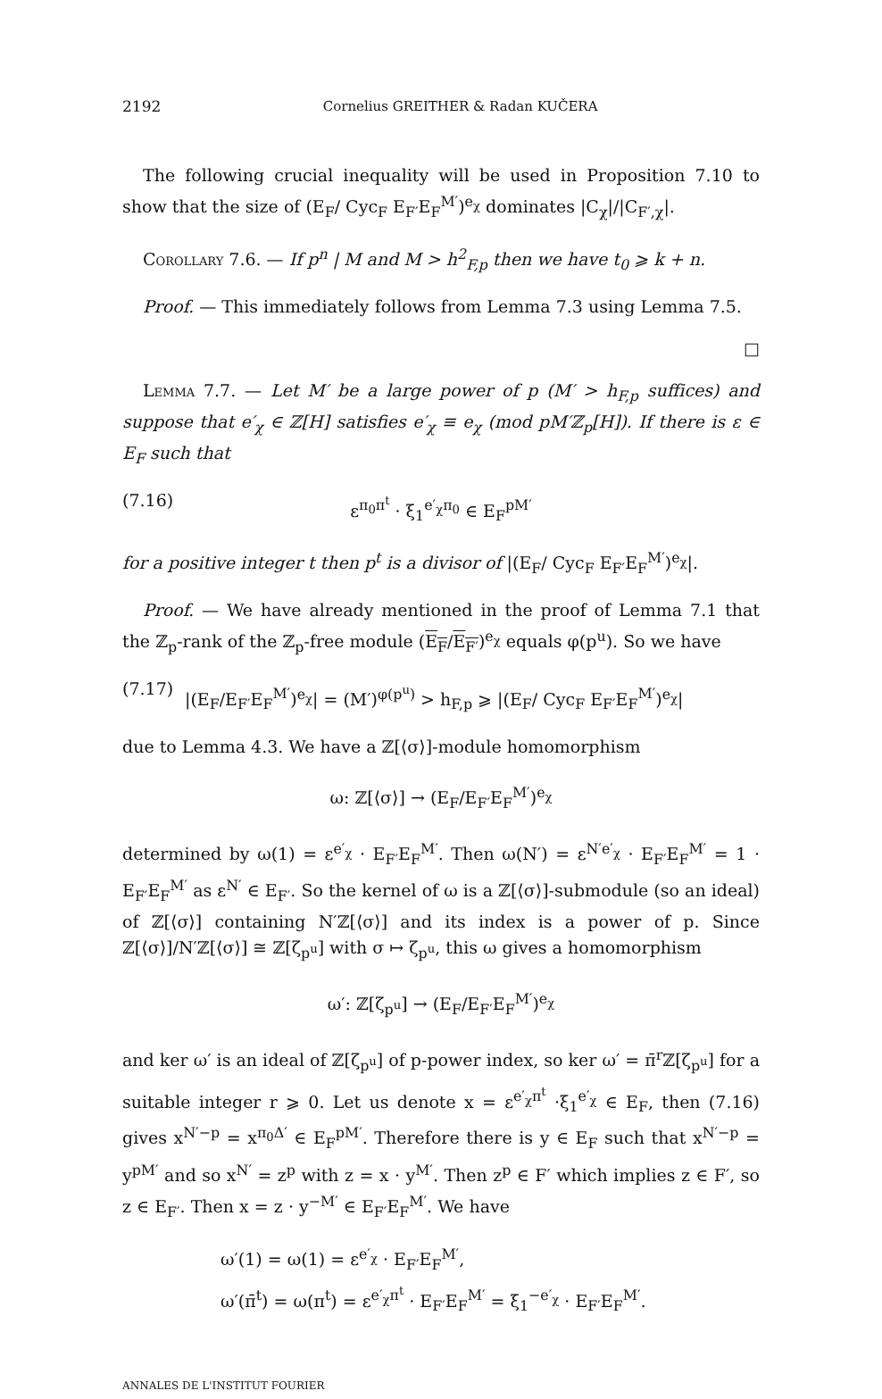2192 Cornelius GREITHER & Radan KUČERA
The following crucial inequality will be used in Proposition 7.10 to show that the size of (E<sub>F</sub>/ Cyc<sub>F</sub> E<sub>F′</sub>E<sub>F</sub><sup>M′</sup>)<sup>e<sub>χ</sub></sup> dominates |C<sub>χ</sub>|/|C<sub>F′,χ</sub>|.
Corollary 7.6. — If p<sup>n</sup> | M and M > h<sup>2</sup><sub>F,p</sub> then we have t<sub>0</sub> ⩾ k + n.
Proof. — This immediately follows from Lemma 7.3 using Lemma 7.5.
□
Lemma 7.7. — Let M′ be a large power of p (M′ > h<sub>F,p</sub> suffices) and suppose that e′<sub>χ</sub> ∈ ℤ[H] satisfies e′<sub>χ</sub> ≡ e<sub>χ</sub> (mod pM′ℤ<sub>p</sub>[H]). If there is ε ∈ E<sub>F</sub> such that
(7.16) ε<sup>π<sub>0</sub>π<sup>t</sup></sup> · ξ<sub>1</sub><sup>e′<sub>χ</sub>π<sub>0</sub></sup> ∈ E<sub>F</sub><sup>pM′</sup>
for a positive integer t then p<sup>t</sup> is a divisor of |(E<sub>F</sub>/ Cyc<sub>F</sub> E<sub>F′</sub>E<sub>F</sub><sup>M′</sup>)<sup>e<sub>χ</sub></sup>|.
Proof. — We have already mentioned in the proof of Lemma 7.1 that the ℤ<sub>p</sub>-rank of the ℤ<sub>p</sub>-free module (E<sub>F</sub>/E<sub>F′</sub>)<sup>e<sub>χ</sub></sup> equals φ(p<sup>u</sup>). So we have
(7.17) |(E<sub>F</sub>/E<sub>F′</sub>E<sub>F</sub><sup>M′</sup>)<sup>e<sub>χ</sub></sup>| = (M′)<sup>φ(p<sup>u</sup>)</sup> > h<sub>F,p</sub> ⩾ |(E<sub>F</sub>/ Cyc<sub>F</sub> E<sub>F′</sub>E<sub>F</sub><sup>M′</sup>)<sup>e<sub>χ</sub></sup>|
due to Lemma 4.3. We have a ℤ[⟨σ⟩]-module homomorphism
ω: ℤ[⟨σ⟩] → (E<sub>F</sub>/E<sub>F′</sub>E<sub>F</sub><sup>M′</sup>)<sup>e<sub>χ</sub></sup>
determined by ω(1) = ε<sup>e′<sub>χ</sub></sup> · E<sub>F′</sub>E<sub>F</sub><sup>M′</sup>. Then ω(N′) = ε<sup>N′e′<sub>χ</sub></sup> · E<sub>F′</sub>E<sub>F</sub><sup>M′</sup> = 1 · E<sub>F′</sub>E<sub>F</sub><sup>M′</sup> as ε<sup>N′</sup> ∈ E<sub>F′</sub>. So the kernel of ω is a ℤ[⟨σ⟩]-submodule (so an ideal) of ℤ[⟨σ⟩] containing N′ℤ[⟨σ⟩] and its index is a power of p. Since ℤ[⟨σ⟩]/N′ℤ[⟨σ⟩] ≅ ℤ[ζ<sub>p<sup>u</sup></sub>] with σ ↦ ζ<sub>p<sup>u</sup></sub>, this ω gives a homomorphism
ω′: ℤ[ζ<sub>p<sup>u</sup></sub>] → (E<sub>F</sub>/E<sub>F′</sub>E<sub>F</sub><sup>M′</sup>)<sup>e<sub>χ</sub></sup>
and ker ω′ is an ideal of ℤ[ζ<sub>p<sup>u</sup></sub>] of p-power index, so ker ω′ = π̄<sup>r</sup>ℤ[ζ<sub>p<sup>u</sup></sub>] for a suitable integer r ⩾ 0. Let us denote x = ε<sup>e′<sub>χ</sub>π<sup>t</sup></sup> ·ξ<sub>1</sub><sup>e′<sub>χ</sub></sup> ∈ E<sub>F</sub>, then (7.16) gives x<sup>N′−p</sup> = x<sup>π<sub>0</sub>Δ′</sup> ∈ E<sub>F</sub><sup>pM′</sup>. Therefore there is y ∈ E<sub>F</sub> such that x<sup>N′−p</sup> = y<sup>pM′</sup> and so x<sup>N′</sup> = z<sup>p</sup> with z = x · y<sup>M′</sup>. Then z<sup>p</sup> ∈ F′ which implies z ∈ F′, so z ∈ E<sub>F′</sub>. Then x = z · y<sup>−M′</sup> ∈ E<sub>F′</sub>E<sub>F</sub><sup>M′</sup>. We have
ω′(1) = ω(1) = ε<sup>e′<sub>χ</sub></sup> · E<sub>F′</sub>E<sub>F</sub><sup>M′</sup>,
ω′(π̄<sup>t</sup>) = ω(π<sup>t</sup>) = ε<sup>e′<sub>χ</sub>π<sup>t</sup></sup> · E<sub>F′</sub>E<sub>F</sub><sup>M′</sup> = ξ<sub>1</sub><sup>−e′<sub>χ</sub></sup> · E<sub>F′</sub>E<sub>F</sub><sup>M′</sup>.
ANNALES DE L'INSTITUT FOURIER